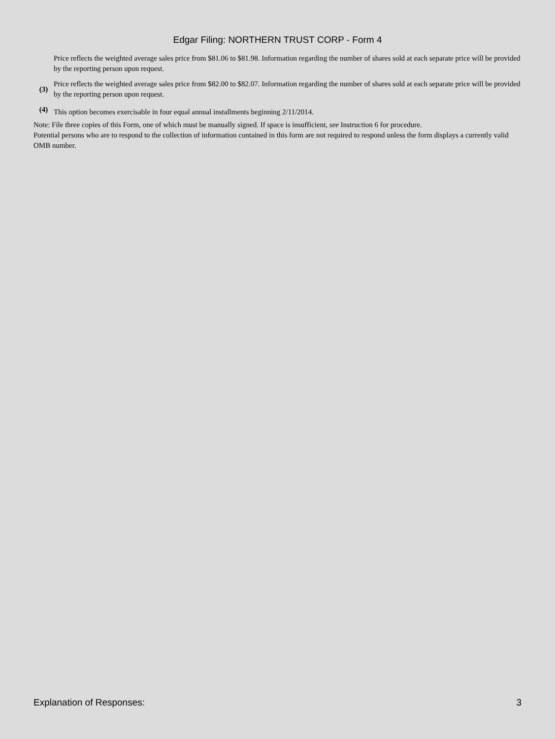Edgar Filing: NORTHERN TRUST CORP - Form 4
| | Price reflects the weighted average sales price from $81.06 to $81.98. Information regarding the number of shares sold at each separate price will be provided by the reporting person upon request. |
| (3) | Price reflects the weighted average sales price from $82.00 to $82.07. Information regarding the number of shares sold at each separate price will be provided by the reporting person upon request. |
| (4) | This option becomes exercisable in four equal annual installments beginning 2/11/2014. |
Note: File three copies of this Form, one of which must be manually signed. If space is insufficient, see Instruction 6 for procedure.
Potential persons who are to respond to the collection of information contained in this form are not required to respond unless the form displays a currently valid OMB number.
Explanation of Responses: 3